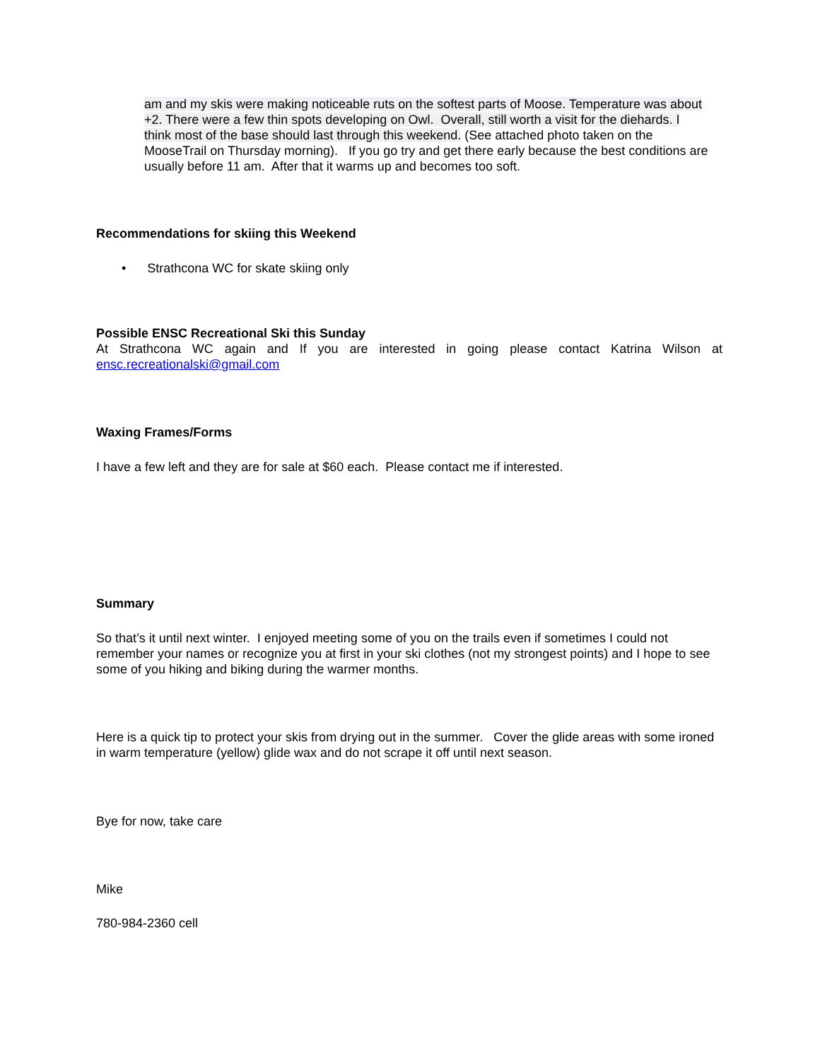am and my skis were making noticeable ruts on the softest parts of Moose. Temperature was about +2. There were a few thin spots developing on Owl. Overall, still worth a visit for the diehards. I think most of the base should last through this weekend. (See attached photo taken on the MooseTrail on Thursday morning). If you go try and get there early because the best conditions are usually before 11 am. After that it warms up and becomes too soft.
Recommendations for skiing this Weekend
• Strathcona WC for skate skiing only
Possible ENSC Recreational Ski this Sunday
At Strathcona WC again and If you are interested in going please contact Katrina Wilson at
ensc.recreationalski@gmail.com
Waxing Frames/Forms
I have a few left and they are for sale at $60 each. Please contact me if interested.
Summary
So that’s it until next winter. I enjoyed meeting some of you on the trails even if sometimes I could not remember your names or recognize you at first in your ski clothes (not my strongest points) and I hope to see some of you hiking and biking during the warmer months.
Here is a quick tip to protect your skis from drying out in the summer. Cover the glide areas with some ironed in warm temperature (yellow) glide wax and do not scrape it off until next season.
Bye for now, take care
Mike
780-984-2360 cell